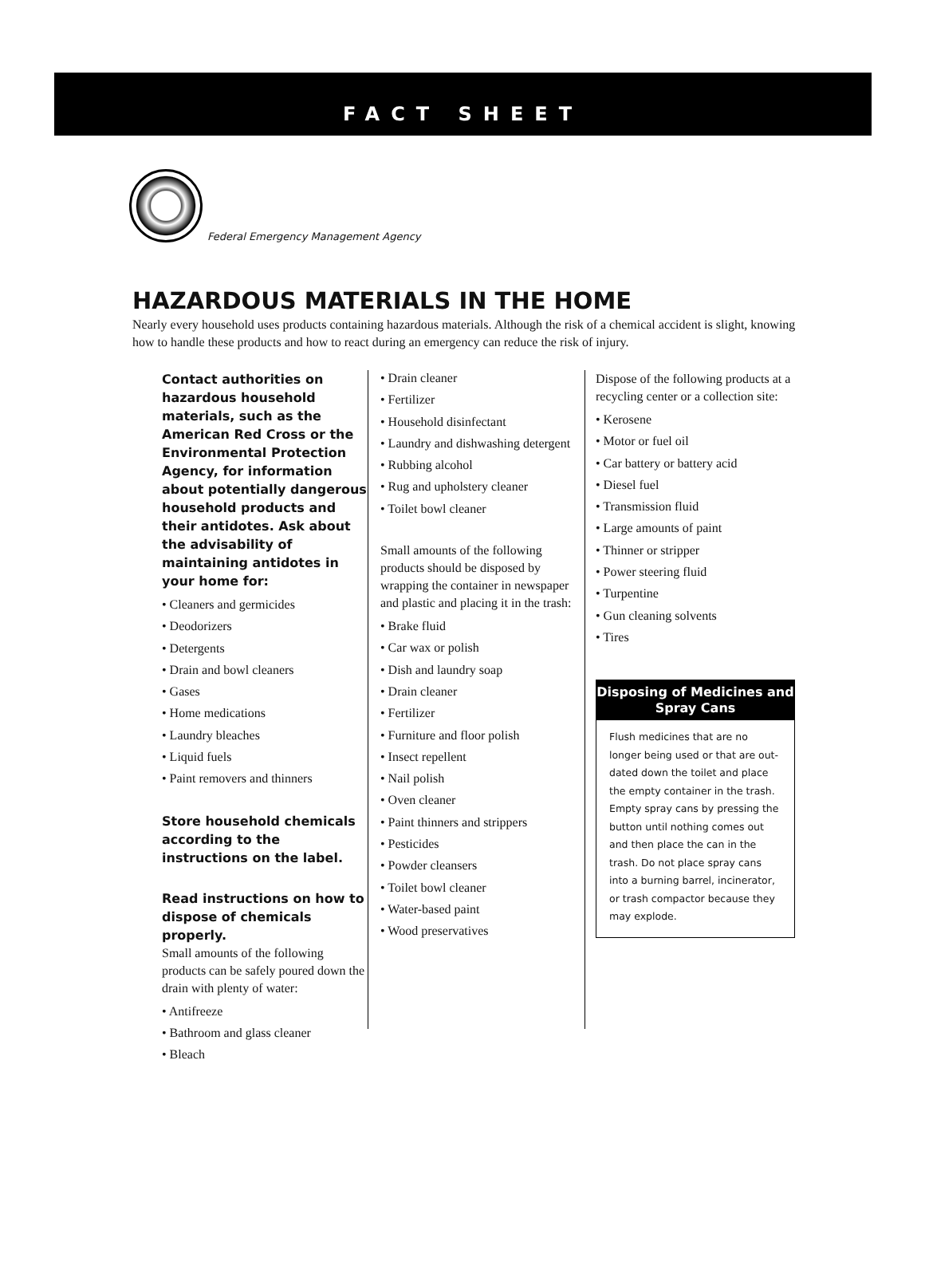FACT SHEET
Federal Emergency Management Agency
HAZARDOUS MATERIALS IN THE HOME
Nearly every household uses products containing hazardous materials. Although the risk of a chemical accident is slight, knowing how to handle these products and how to react during an emergency can reduce the risk of injury.
Contact authorities on hazardous household materials, such as the American Red Cross or the Environmental Protection Agency, for information about potentially dangerous household products and their antidotes. Ask about the advisability of maintaining antidotes in your home for:
• Cleaners and germicides
• Deodorizers
• Detergents
• Drain and bowl cleaners
• Gases
• Home medications
• Laundry bleaches
• Liquid fuels
• Paint removers and thinners
Store household chemicals according to the instructions on the label.
Read instructions on how to dispose of chemicals properly.
Small amounts of the following products can be safely poured down the drain with plenty of water:
• Antifreeze
• Bathroom and glass cleaner
• Bleach
• Drain cleaner
• Fertilizer
• Household disinfectant
• Laundry and dishwashing detergent
• Rubbing alcohol
• Rug and upholstery cleaner
• Toilet bowl cleaner
Small amounts of the following products should be disposed by wrapping the container in newspaper and plastic and placing it in the trash:
• Brake fluid
• Car wax or polish
• Dish and laundry soap
• Drain cleaner
• Fertilizer
• Furniture and floor polish
• Insect repellent
• Nail polish
• Oven cleaner
• Paint thinners and strippers
• Pesticides
• Powder cleansers
• Toilet bowl cleaner
• Water-based paint
• Wood preservatives
Dispose of the following products at a recycling center or a collection site:
• Kerosene
• Motor or fuel oil
• Car battery or battery acid
• Diesel fuel
• Transmission fluid
• Large amounts of paint
• Thinner or stripper
• Power steering fluid
• Turpentine
• Gun cleaning solvents
• Tires
Disposing of Medicines and Spray Cans
Flush medicines that are no longer being used or that are out-dated down the toilet and place the empty container in the trash.
Empty spray cans by pressing the button until nothing comes out and then place the can in the trash. Do not place spray cans into a burning barrel, incinerator, or trash compactor because they may explode.